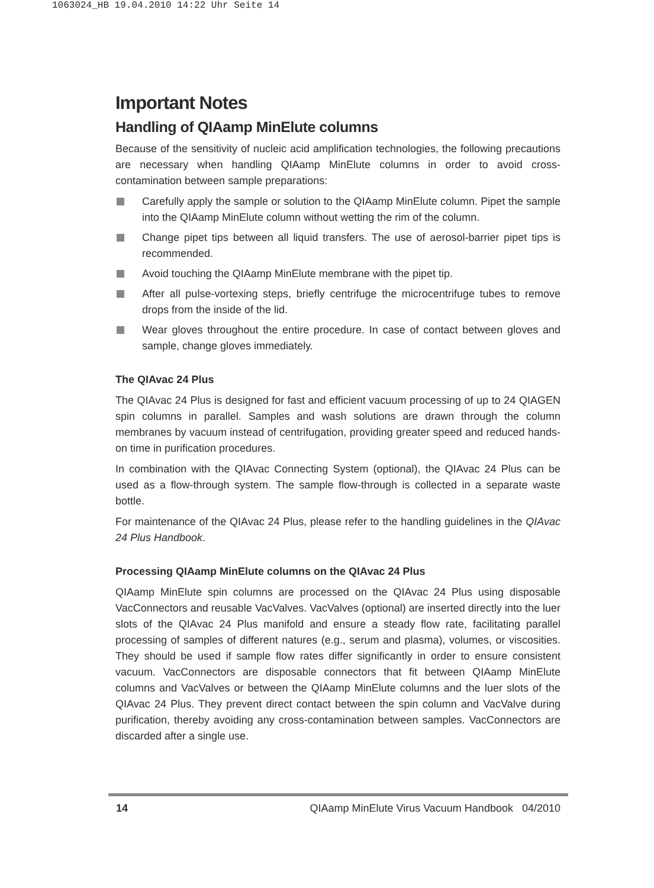1063024_HB 19.04.2010 14:22 Uhr Seite 14
Important Notes
Handling of QIAamp MinElute columns
Because of the sensitivity of nucleic acid amplification technologies, the following precautions are necessary when handling QIAamp MinElute columns in order to avoid cross-contamination between sample preparations:
Carefully apply the sample or solution to the QIAamp MinElute column. Pipet the sample into the QIAamp MinElute column without wetting the rim of the column.
Change pipet tips between all liquid transfers. The use of aerosol-barrier pipet tips is recommended.
Avoid touching the QIAamp MinElute membrane with the pipet tip.
After all pulse-vortexing steps, briefly centrifuge the microcentrifuge tubes to remove drops from the inside of the lid.
Wear gloves throughout the entire procedure. In case of contact between gloves and sample, change gloves immediately.
The QIAvac 24 Plus
The QIAvac 24 Plus is designed for fast and efficient vacuum processing of up to 24 QIAGEN spin columns in parallel. Samples and wash solutions are drawn through the column membranes by vacuum instead of centrifugation, providing greater speed and reduced hands-on time in purification procedures.
In combination with the QIAvac Connecting System (optional), the QIAvac 24 Plus can be used as a flow-through system. The sample flow-through is collected in a separate waste bottle.
For maintenance of the QIAvac 24 Plus, please refer to the handling guidelines in the QIAvac 24 Plus Handbook.
Processing QIAamp MinElute columns on the QIAvac 24 Plus
QIAamp MinElute spin columns are processed on the QIAvac 24 Plus using disposable VacConnectors and reusable VacValves. VacValves (optional) are inserted directly into the luer slots of the QIAvac 24 Plus manifold and ensure a steady flow rate, facilitating parallel processing of samples of different natures (e.g., serum and plasma), volumes, or viscosities. They should be used if sample flow rates differ significantly in order to ensure consistent vacuum. VacConnectors are disposable connectors that fit between QIAamp MinElute columns and VacValves or between the QIAamp MinElute columns and the luer slots of the QIAvac 24 Plus. They prevent direct contact between the spin column and VacValve during purification, thereby avoiding any cross-contamination between samples. VacConnectors are discarded after a single use.
14 QIAamp MinElute Virus Vacuum Handbook 04/2010